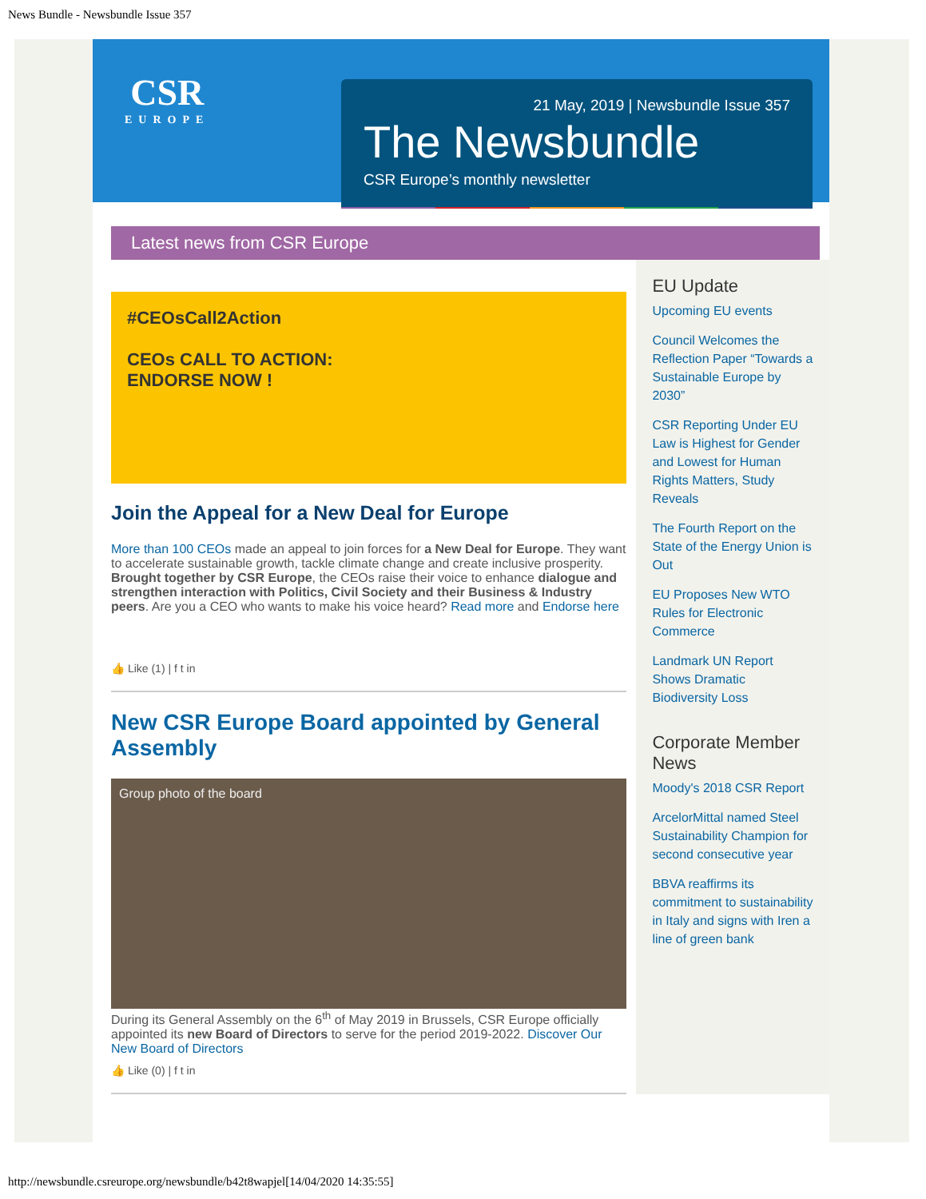News Bundle - Newsbundle Issue 357
CSR
EUROPE
21 May, 2019 | Newsbundle Issue 357
The Newsbundle
CSR Europe’s monthly newsletter
Latest news from CSR Europe
#CEOsCall2Action
CEOs CALL TO ACTION:
ENDORSE NOW !
Join the Appeal for a New Deal for Europe
More than 100 CEOs made an appeal to join forces for a New Deal for Europe. They want to accelerate sustainable growth, tackle climate change and create inclusive prosperity. Brought together by CSR Europe, the CEOs raise their voice to enhance dialogue and strengthen interaction with Politics, Civil Society and their Business & Industry peers. Are you a CEO who wants to make his voice heard? Read more and Endorse here
👍 Like (1) | f t in
New CSR Europe Board appointed by General Assembly
Group photo of the board
During its General Assembly on the 6<sup>th</sup> of May 2019 in Brussels, CSR Europe officially appointed its new Board of Directors to serve for the period 2019-2022. Discover Our New Board of Directors
👍 Like (0) | f t in
EU Update
Upcoming EU events
Council Welcomes the Reflection Paper “Towards a Sustainable Europe by 2030”
CSR Reporting Under EU Law is Highest for Gender and Lowest for Human Rights Matters, Study Reveals
The Fourth Report on the State of the Energy Union is Out
EU Proposes New WTO Rules for Electronic Commerce
Landmark UN Report Shows Dramatic Biodiversity Loss
Corporate Member News
Moody's 2018 CSR Report
ArcelorMittal named Steel Sustainability Champion for second consecutive year
BBVA reaffirms its commitment to sustainability in Italy and signs with Iren a line of green bank
http://newsbundle.csreurope.org/newsbundle/b42t8wapjel[14/04/2020 14:35:55]